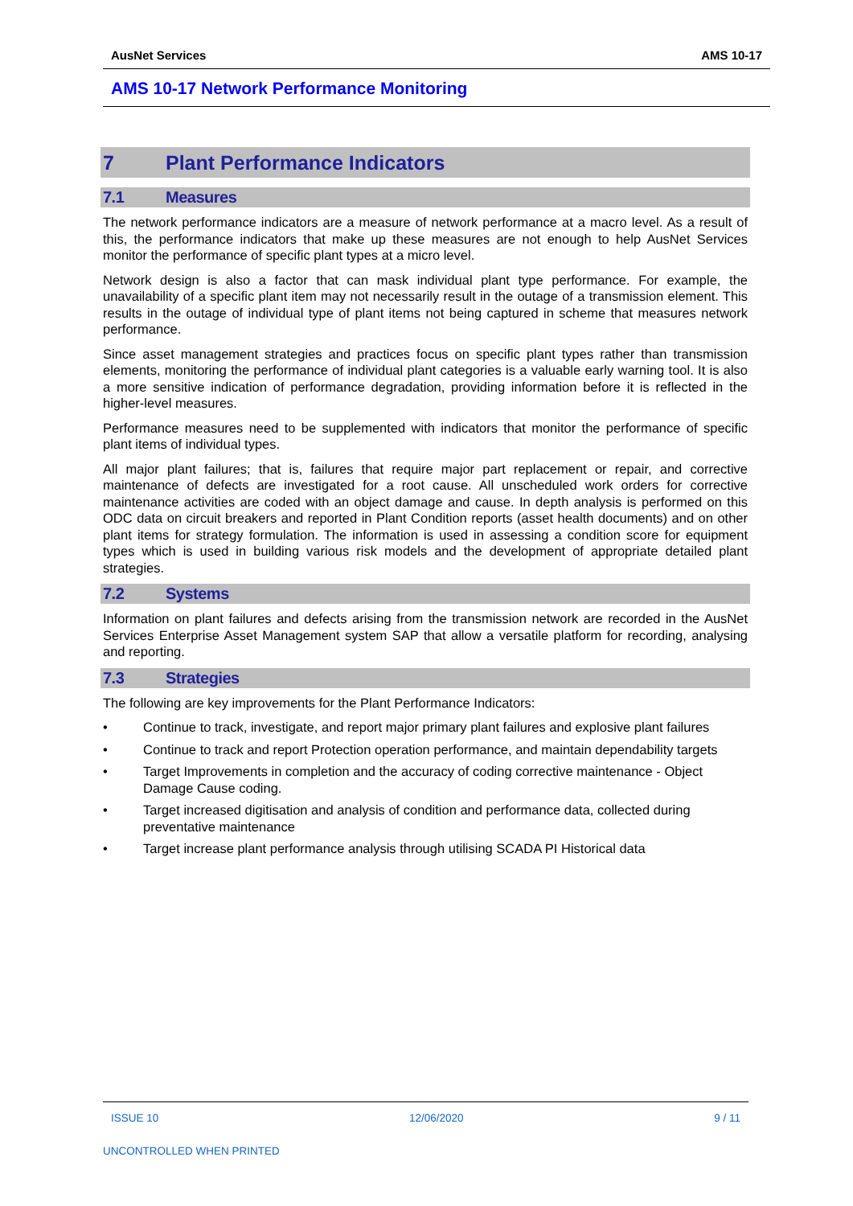AusNet Services AMS 10-17
AMS 10-17 Network Performance Monitoring
7 Plant Performance Indicators
7.1 Measures
The network performance indicators are a measure of network performance at a macro level. As a result of this, the performance indicators that make up these measures are not enough to help AusNet Services monitor the performance of specific plant types at a micro level.
Network design is also a factor that can mask individual plant type performance. For example, the unavailability of a specific plant item may not necessarily result in the outage of a transmission element. This results in the outage of individual type of plant items not being captured in scheme that measures network performance.
Since asset management strategies and practices focus on specific plant types rather than transmission elements, monitoring the performance of individual plant categories is a valuable early warning tool. It is also a more sensitive indication of performance degradation, providing information before it is reflected in the higher-level measures.
Performance measures need to be supplemented with indicators that monitor the performance of specific plant items of individual types.
All major plant failures; that is, failures that require major part replacement or repair, and corrective maintenance of defects are investigated for a root cause. All unscheduled work orders for corrective maintenance activities are coded with an object damage and cause. In depth analysis is performed on this ODC data on circuit breakers and reported in Plant Condition reports (asset health documents) and on other plant items for strategy formulation. The information is used in assessing a condition score for equipment types which is used in building various risk models and the development of appropriate detailed plant strategies.
7.2 Systems
Information on plant failures and defects arising from the transmission network are recorded in the AusNet Services Enterprise Asset Management system SAP that allow a versatile platform for recording, analysing and reporting.
7.3 Strategies
The following are key improvements for the Plant Performance Indicators:
• Continue to track, investigate, and report major primary plant failures and explosive plant failures
• Continue to track and report Protection operation performance, and maintain dependability targets
• Target Improvements in completion and the accuracy of coding corrective maintenance - Object Damage Cause coding.
• Target increased digitisation and analysis of condition and performance data, collected during preventative maintenance
• Target increase plant performance analysis through utilising SCADA PI Historical data
ISSUE 10 12/06/2020 9 / 11
UNCONTROLLED WHEN PRINTED